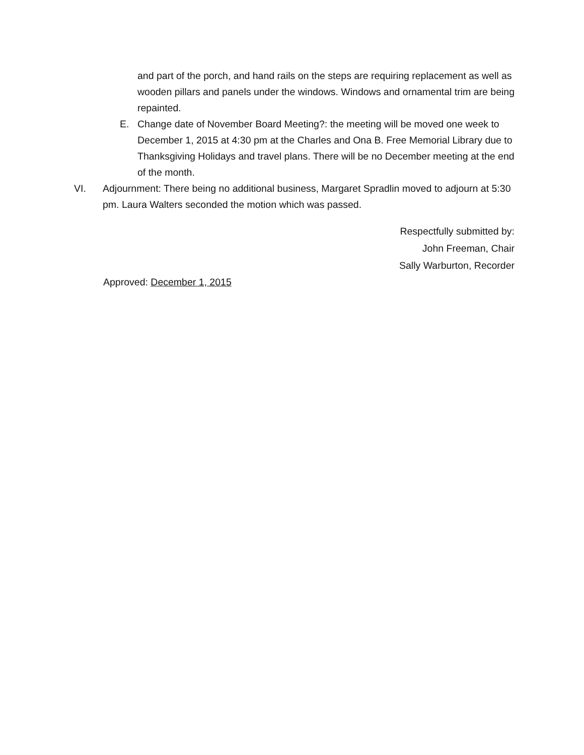and part of the porch, and hand rails on the steps are requiring replacement as well as wooden pillars and panels under the windows. Windows and ornamental trim are being repainted.
E. Change date of November Board Meeting?: the meeting will be moved one week to December 1, 2015 at 4:30 pm at the Charles and Ona B. Free Memorial Library due to Thanksgiving Holidays and travel plans. There will be no December meeting at the end of the month.
VI. Adjournment: There being no additional business, Margaret Spradlin moved to adjourn at 5:30 pm. Laura Walters seconded the motion which was passed.
Respectfully submitted by:
John Freeman, Chair
Sally Warburton, Recorder
Approved: December 1, 2015